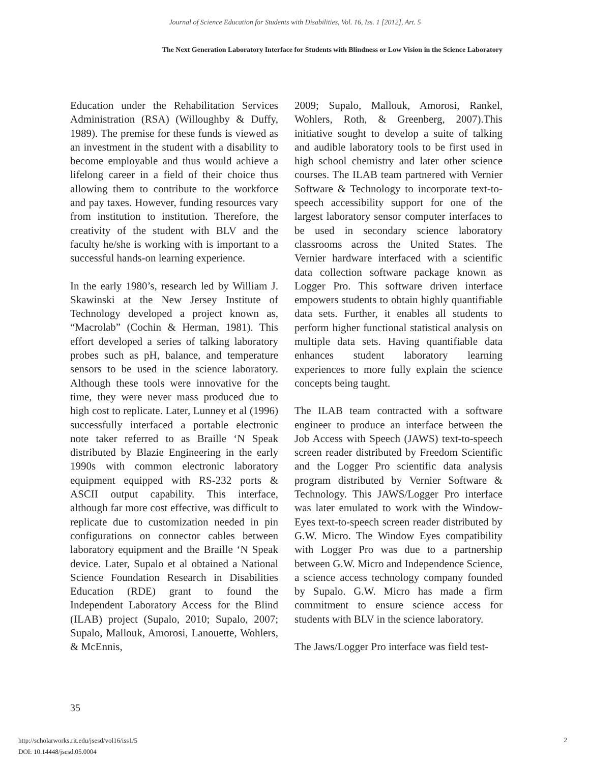Journal of Science Education for Students with Disabilities, Vol. 16, Iss. 1 [2012], Art. 5
The Next Generation Laboratory Interface for Students with Blindness or Low Vision in the Science Laboratory
Education under the Rehabilitation Services Administration (RSA) (Willoughby & Duffy, 1989). The premise for these funds is viewed as an investment in the student with a disability to become employable and thus would achieve a lifelong career in a field of their choice thus allowing them to contribute to the workforce and pay taxes. However, funding resources vary from institution to institution. Therefore, the creativity of the student with BLV and the faculty he/she is working with is important to a successful hands-on learning experience.
In the early 1980’s, research led by William J. Skawinski at the New Jersey Institute of Technology developed a project known as, “Macrolab” (Cochin & Herman, 1981). This effort developed a series of talking laboratory probes such as pH, balance, and temperature sensors to be used in the science laboratory. Although these tools were innovative for the time, they were never mass produced due to high cost to replicate. Later, Lunney et al (1996) successfully interfaced a portable electronic note taker referred to as Braille ‘N Speak distributed by Blazie Engineering in the early 1990s with common electronic laboratory equipment equipped with RS-232 ports & ASCII output capability. This interface, although far more cost effective, was difficult to replicate due to customization needed in pin configurations on connector cables between laboratory equipment and the Braille ‘N Speak device. Later, Supalo et al obtained a National Science Foundation Research in Disabilities Education (RDE) grant to found the Independent Laboratory Access for the Blind (ILAB) project (Supalo, 2010; Supalo, 2007; Supalo, Mallouk, Amorosi, Lanouette, Wohlers, & McEnnis,
2009; Supalo, Mallouk, Amorosi, Rankel, Wohlers, Roth, & Greenberg, 2007).This initiative sought to develop a suite of talking and audible laboratory tools to be first used in high school chemistry and later other science courses. The ILAB team partnered with Vernier Software & Technology to incorporate text-to-speech accessibility support for one of the largest laboratory sensor computer interfaces to be used in secondary science laboratory classrooms across the United States. The Vernier hardware interfaced with a scientific data collection software package known as Logger Pro. This software driven interface empowers students to obtain highly quantifiable data sets. Further, it enables all students to perform higher functional statistical analysis on multiple data sets. Having quantifiable data enhances student laboratory learning experiences to more fully explain the science concepts being taught.
The ILAB team contracted with a software engineer to produce an interface between the Job Access with Speech (JAWS) text-to-speech screen reader distributed by Freedom Scientific and the Logger Pro scientific data analysis program distributed by Vernier Software & Technology. This JAWS/Logger Pro interface was later emulated to work with the Window-Eyes text-to-speech screen reader distributed by G.W. Micro. The Window Eyes compatibility with Logger Pro was due to a partnership between G.W. Micro and Independence Science, a science access technology company founded by Supalo. G.W. Micro has made a firm commitment to ensure science access for students with BLV in the science laboratory.
The Jaws/Logger Pro interface was field test-
35
http://scholarworks.rit.edu/jsesd/vol16/iss1/5
DOI: 10.14448/jsesd.05.0004
2